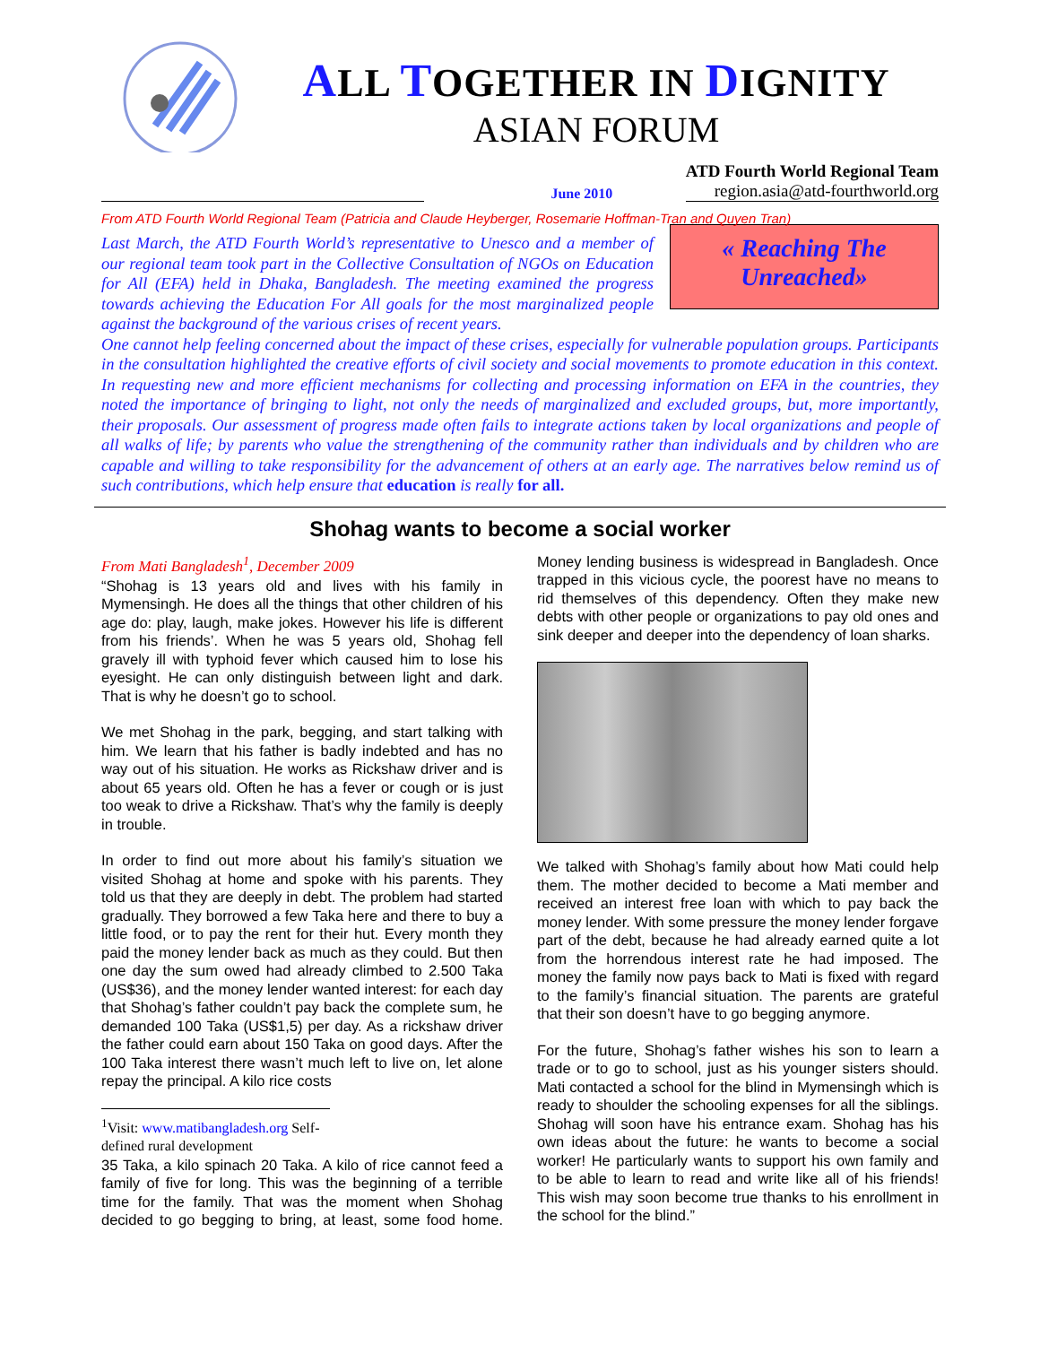ALL TOGETHER IN DIGNITY
ASIAN FORUM
June 2010
ATD Fourth World Regional Team
region.asia@atd-fourthworld.org
From ATD Fourth World Regional Team (Patricia and Claude Heyberger, Rosemarie Hoffman-Tran and Quyen Tran)
« Reaching The Unreached»
Last March, the ATD Fourth World’s representative to Unesco and a member of our regional team took part in the Collective Consultation of NGOs on Education for All (EFA) held in Dhaka, Bangladesh. The meeting examined the progress towards achieving the Education For All goals for the most marginalized people against the background of the various crises of recent years.
One cannot help feeling concerned about the impact of these crises, especially for vulnerable population groups. Participants in the consultation highlighted the creative efforts of civil society and social movements to promote education in this context. In requesting new and more efficient mechanisms for collecting and processing information on EFA in the countries, they noted the importance of bringing to light, not only the needs of marginalized and excluded groups, but, more importantly, their proposals. Our assessment of progress made often fails to integrate actions taken by local organizations and people of all walks of life; by parents who value the strengthening of the community rather than individuals and by children who are capable and willing to take responsibility for the advancement of others at an early age. The narratives below remind us of such contributions, which help ensure that education is really for all.
Shohag wants to become a social worker
From Mati Bangladesh<sup>1</sup>, December 2009
“Shohag is 13 years old and lives with his family in Mymensingh. He does all the things that other children of his age do: play, laugh, make jokes. However his life is different from his friends’. When he was 5 years old, Shohag fell gravely ill with typhoid fever which caused him to lose his eyesight. He can only distinguish between light and dark. That is why he doesn’t go to school.
We met Shohag in the park, begging, and start talking with him. We learn that his father is badly indebted and has no way out of his situation. He works as Rickshaw driver and is about 65 years old. Often he has a fever or cough or is just too weak to drive a Rickshaw. That’s why the family is deeply in trouble.
In order to find out more about his family’s situation we visited Shohag at home and spoke with his parents. They told us that they are deeply in debt. The problem had started gradually. They borrowed a few Taka here and there to buy a little food, or to pay the rent for their hut. Every month they paid the money lender back as much as they could. But then one day the sum owed had already climbed to 2.500 Taka (US$36), and the money lender wanted interest: for each day that Shohag’s father couldn’t pay back the complete sum, he demanded 100 Taka (US$1,5) per day. As a rickshaw driver the father could earn about 150 Taka on good days. After the 100 Taka interest there wasn’t much left to live on, let alone repay the principal. A kilo rice costs
<sup>1</sup> Visit: www.matibangladesh.org Self-defined rural development
35 Taka, a kilo spinach 20 Taka. A kilo of rice cannot feed a family of five for long. This was the beginning of a terrible time for the family. That was the moment when Shohag decided to go begging to bring, at least, some food home. Money lending business is widespread in Bangladesh. Once trapped in this vicious cycle, the poorest have no means to rid themselves of this dependency. Often they make new debts with other people or organizations to pay old ones and sink deeper and deeper into the dependency of loan sharks.
We talked with Shohag’s family about how Mati could help them. The mother decided to become a Mati member and received an interest free loan with which to pay back the money lender. With some pressure the money lender forgave part of the debt, because he had already earned quite a lot from the horrendous interest rate he had imposed. The money the family now pays back to Mati is fixed with regard to the family’s financial situation. The parents are grateful that their son doesn’t have to go begging anymore.
For the future, Shohag’s father wishes his son to learn a trade or to go to school, just as his younger sisters should. Mati contacted a school for the blind in Mymensingh which is ready to shoulder the schooling expenses for all the siblings. Shohag will soon have his entrance exam. Shohag has his own ideas about the future: he wants to become a social worker! He particularly wants to support his own family and to be able to learn to read and write like all of his friends! This wish may soon become true thanks to his enrollment in the school for the blind.”